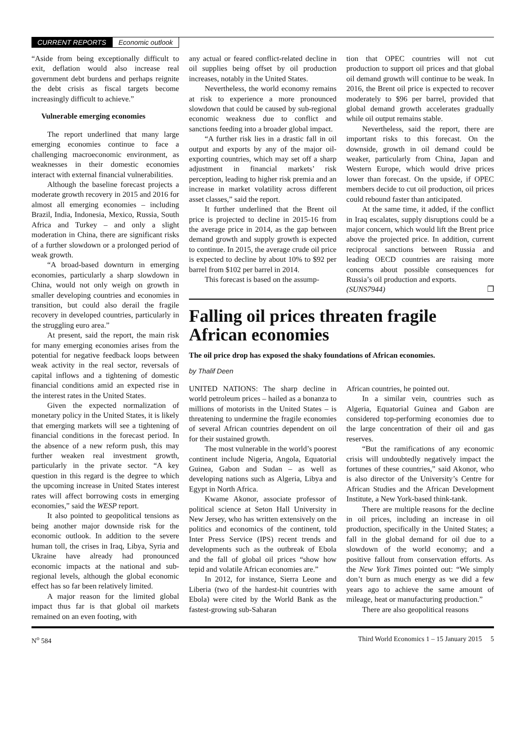CURRENT REPORTS Economic outlook
“Aside from being exceptionally difficult to exit, deflation would also increase real government debt burdens and perhaps reignite the debt crisis as fiscal targets become increasingly difficult to achieve.”
Vulnerable emerging economies
The report underlined that many large emerging economies continue to face a challenging macroeconomic environment, as weaknesses in their domestic economies interact with external financial vulnerabilities.
Although the baseline forecast projects a moderate growth recovery in 2015 and 2016 for almost all emerging economies – including Brazil, India, Indonesia, Mexico, Russia, South Africa and Turkey – and only a slight moderation in China, there are significant risks of a further slowdown or a prolonged period of weak growth.
“A broad-based downturn in emerging economies, particularly a sharp slowdown in China, would not only weigh on growth in smaller developing countries and economies in transition, but could also derail the fragile recovery in developed countries, particularly in the struggling euro area.”
At present, said the report, the main risk for many emerging economies arises from the potential for negative feedback loops between weak activity in the real sector, reversals of capital inflows and a tightening of domestic financial conditions amid an expected rise in the interest rates in the United States.
Given the expected normalization of monetary policy in the United States, it is likely that emerging markets will see a tightening of financial conditions in the forecast period. In the absence of a new reform push, this may further weaken real investment growth, particularly in the private sector. “A key question in this regard is the degree to which the upcoming increase in United States interest rates will affect borrowing costs in emerging economies,” said the WESP report.
It also pointed to geopolitical tensions as being another major downside risk for the economic outlook. In addition to the severe human toll, the crises in Iraq, Libya, Syria and Ukraine have already had pronounced economic impacts at the national and sub-regional levels, although the global economic effect has so far been relatively limited.
A major reason for the limited global impact thus far is that global oil markets remained on an even footing, with
any actual or feared conflict-related decline in oil supplies being offset by oil production increases, notably in the United States.
Nevertheless, the world economy remains at risk to experience a more pronounced slowdown that could be caused by sub-regional economic weakness due to conflict and sanctions feeding into a broader global impact.
“A further risk lies in a drastic fall in oil output and exports by any of the major oil-exporting countries, which may set off a sharp adjustment in financial markets’ risk perception, leading to higher risk premia and an increase in market volatility across different asset classes,” said the report.
It further underlined that the Brent oil price is projected to decline in 2015-16 from the average price in 2014, as the gap between demand growth and supply growth is expected to continue. In 2015, the average crude oil price is expected to decline by about 10% to $92 per barrel from $102 per barrel in 2014.
This forecast is based on the assump-
tion that OPEC countries will not cut production to support oil prices and that global oil demand growth will continue to be weak. In 2016, the Brent oil price is expected to recover moderately to $96 per barrel, provided that global demand growth accelerates gradually while oil output remains stable.
Nevertheless, said the report, there are important risks to this forecast. On the downside, growth in oil demand could be weaker, particularly from China, Japan and Western Europe, which would drive prices lower than forecast. On the upside, if OPEC members decide to cut oil production, oil prices could rebound faster than anticipated.
At the same time, it added, if the conflict in Iraq escalates, supply disruptions could be a major concern, which would lift the Brent price above the projected price. In addition, current reciprocal sanctions between Russia and leading OECD countries are raising more concerns about possible consequences for Russia’s oil production and exports.
(SUNS7944) ❐
Falling oil prices threaten fragile African economies
The oil price drop has exposed the shaky foundations of African economies.
by Thalif Deen
UNITED NATIONS: The sharp decline in world petroleum prices – hailed as a bonanza to millions of motorists in the United States – is threatening to undermine the fragile economies of several African countries dependent on oil for their sustained growth.
The most vulnerable in the world’s poorest continent include Nigeria, Angola, Equatorial Guinea, Gabon and Sudan – as well as developing nations such as Algeria, Libya and Egypt in North Africa.
Kwame Akonor, associate professor of political science at Seton Hall University in New Jersey, who has written extensively on the politics and economics of the continent, told Inter Press Service (IPS) recent trends and developments such as the outbreak of Ebola and the fall of global oil prices “show how tepid and volatile African economies are.”
In 2012, for instance, Sierra Leone and Liberia (two of the hardest-hit countries with Ebola) were cited by the World Bank as the fastest-growing sub-Saharan
African countries, he pointed out.
In a similar vein, countries such as Algeria, Equatorial Guinea and Gabon are considered top-performing economies due to the large concentration of their oil and gas reserves.
“But the ramifications of any economic crisis will undoubtedly negatively impact the fortunes of these countries,” said Akonor, who is also director of the University’s Centre for African Studies and the African Development Institute, a New York-based think-tank.
There are multiple reasons for the decline in oil prices, including an increase in oil production, specifically in the United States; a fall in the global demand for oil due to a slowdown of the world economy; and a positive fallout from conservation efforts. As the New York Times pointed out: “We simply don’t burn as much energy as we did a few years ago to achieve the same amount of mileage, heat or manufacturing production.”
There are also geopolitical reasons
N<sup>o</sup> 584 Third World Economics 1 – 15 January 2015 5